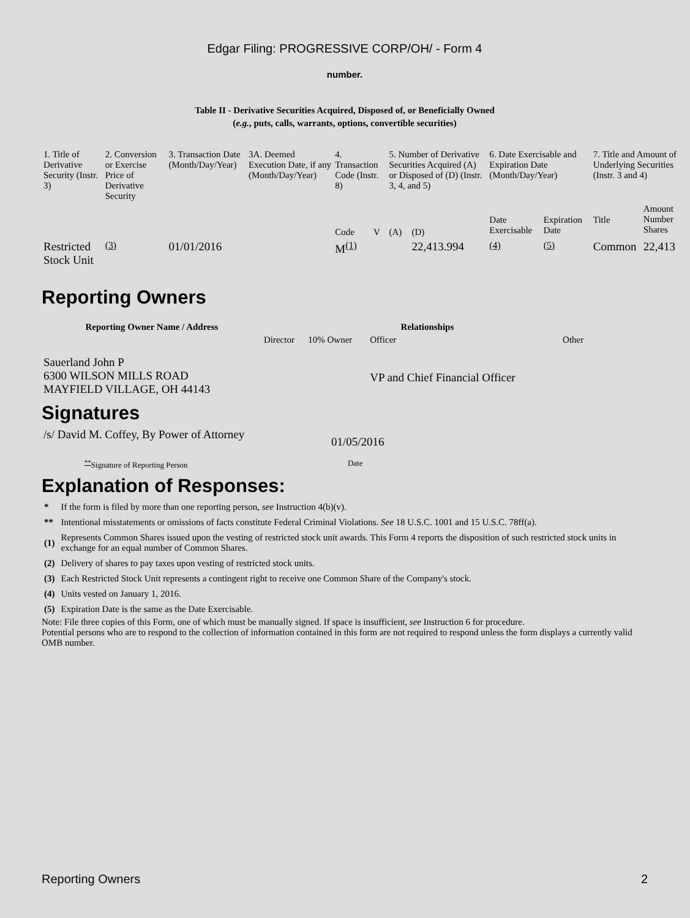Edgar Filing: PROGRESSIVE CORP/OH/ - Form 4
number.
Table II - Derivative Securities Acquired, Disposed of, or Beneficially Owned
(e.g., puts, calls, warrants, options, convertible securities)
| 1. Title of Derivative Security (Instr. 3) | 2. Conversion or Exercise Price of Derivative Security | 3. Transaction Date (Month/Day/Year) | 3A. Deemed Execution Date, if any (Month/Day/Year) | 4. Transaction Code (Instr. 8) | | 5. Number of Derivative Securities Acquired (A) or Disposed of (D) (Instr. 3, 4, and 5) | | 6. Date Exercisable and Expiration Date (Month/Day/Year) | | 7. Title and Amount of Underlying Securities (Instr. 3 and 4) | |
| --- | --- | --- | --- | --- | --- | --- | --- | --- | --- | --- | --- |
| | | | | Code | V | (A) | (D) | Date Exercisable | Expiration Date | Title | Amount Number Shares |
| Restricted Stock Unit | <sup>(3)</sup> | 01/01/2016 | | M<sup>(1)</sup> | | | 22,413.994 | <sup>(4)</sup> | <sup>(5)</sup> | Common | 22,413 |
Reporting Owners
| Reporting Owner Name / Address | Relationships | | | |
| --- | --- | --- | --- | --- |
| | Director | 10% Owner | Officer | Other |
| Sauerland John P 6300 WILSON MILLS ROAD MAYFIELD VILLAGE, OH 44143 | | | VP and Chief Financial Officer | |
Signatures
| /s/ David M. Coffey, By Power of Attorney | 01/05/2016 |
| <sup>**</sup> Signature of Reporting Person | Date |
Explanation of Responses:
| * | If the form is filed by more than one reporting person, see Instruction 4(b)(v). |
| ** | Intentional misstatements or omissions of facts constitute Federal Criminal Violations. See 18 U.S.C. 1001 and 15 U.S.C. 78ff(a). |
| (1) | Represents Common Shares issued upon the vesting of restricted stock unit awards. This Form 4 reports the disposition of such restricted stock units in exchange for an equal number of Common Shares. |
| (2) | Delivery of shares to pay taxes upon vesting of restricted stock units. |
| (3) | Each Restricted Stock Unit represents a contingent right to receive one Common Share of the Company's stock. |
| (4) | Units vested on January 1, 2016. |
| (5) | Expiration Date is the same as the Date Exercisable. |
Note: File three copies of this Form, one of which must be manually signed. If space is insufficient, see Instruction 6 for procedure.
Potential persons who are to respond to the collection of information contained in this form are not required to respond unless the form displays a currently valid OMB number.
Reporting Owners 2